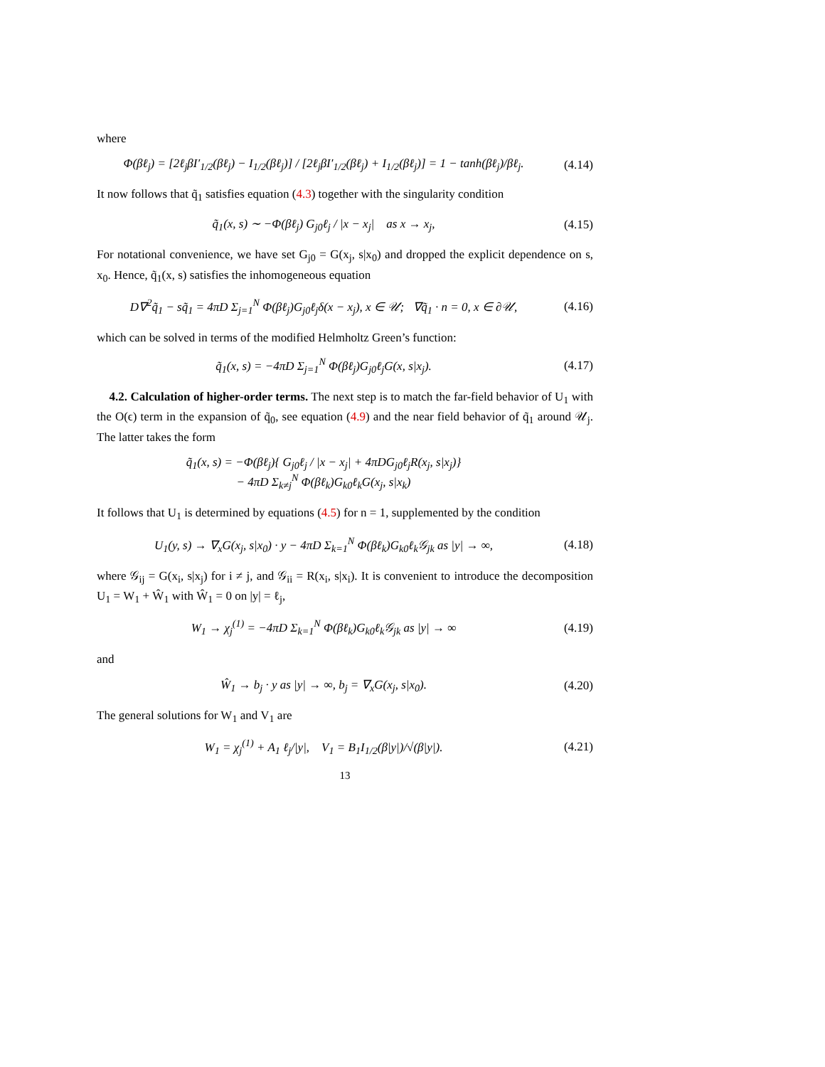where
Φ(βℓ<sub>j</sub>) = [2ℓ<sub>j</sub>βI′<sub>1/2</sub>(βℓ<sub>j</sub>) − I<sub>1/2</sub>(βℓ<sub>j</sub>)] / [2ℓ<sub>j</sub>βI′<sub>1/2</sub>(βℓ<sub>j</sub>) + I<sub>1/2</sub>(βℓ<sub>j</sub>)] = 1 − tanh(βℓ<sub>j</sub>)/βℓ<sub>j</sub>.
(4.14)
It now follows that q̃<sub>1</sub> satisfies equation (4.3) together with the singularity condition
q̃<sub>1</sub>(x, s) ∼ −Φ(βℓ<sub>j</sub>) G<sub>j0</sub>ℓ<sub>j</sub> / |x − x<sub>j</sub>| as x → x<sub>j</sub>,
(4.15)
For notational convenience, we have set G<sub>j0</sub> = G(x<sub>j</sub>, s|x<sub>0</sub>) and dropped the explicit dependence on s, x<sub>0</sub>. Hence, q̃<sub>1</sub>(x, s) satisfies the inhomogeneous equation
D∇<sup>2</sup>q̃<sub>1</sub> − sq̃<sub>1</sub> = 4πD Σ<sub>j=1</sub><sup>N</sup> Φ(βℓ<sub>j</sub>)G<sub>j0</sub>ℓ<sub>j</sub>δ(x − x<sub>j</sub>), x ∈ 𝒰; ∇q̃<sub>1</sub> · n = 0, x ∈ ∂𝒰,
(4.16)
which can be solved in terms of the modified Helmholtz Green’s function:
q̃<sub>1</sub>(x, s) = −4πD Σ<sub>j=1</sub><sup>N</sup> Φ(βℓ<sub>j</sub>)G<sub>j0</sub>ℓ<sub>j</sub>G(x, s|x<sub>j</sub>).
(4.17)
4.2. Calculation of higher-order terms. The next step is to match the far-field behavior of U<sub>1</sub> with the O(ϵ) term in the expansion of q̃<sub>0</sub>, see equation (4.9) and the near field behavior of q̃<sub>1</sub> around 𝒰<sub>j</sub>. The latter takes the form
q̃<sub>1</sub>(x, s) = −Φ(βℓ<sub>j</sub>){ G<sub>j0</sub>ℓ<sub>j</sub> / |x − x<sub>j</sub>| + 4πDG<sub>j0</sub>ℓ<sub>j</sub>R(x<sub>j</sub>, s|x<sub>j</sub>)}
− 4πD Σ<sub>k≠j</sub><sup>N</sup> Φ(βℓ<sub>k</sub>)G<sub>k0</sub>ℓ<sub>k</sub>G(x<sub>j</sub>, s|x<sub>k</sub>)
It follows that U<sub>1</sub> is determined by equations (4.5) for n = 1, supplemented by the condition
U<sub>1</sub>(y, s) → ∇<sub>x</sub>G(x<sub>j</sub>, s|x<sub>0</sub>) · y − 4πD Σ<sub>k=1</sub><sup>N</sup> Φ(βℓ<sub>k</sub>)G<sub>k0</sub>ℓ<sub>k</sub>𝒢<sub>jk</sub> as |y| → ∞,
(4.18)
where 𝒢<sub>ij</sub> = G(x<sub>i</sub>, s|x<sub>j</sub>) for i ≠ j, and 𝒢<sub>ii</sub> = R(x<sub>i</sub>, s|x<sub>i</sub>). It is convenient to introduce the decomposition U<sub>1</sub> = W<sub>1</sub> + Ŵ<sub>1</sub> with Ŵ<sub>1</sub> = 0 on |y| = ℓ<sub>j</sub>,
W<sub>1</sub> → χ<sub>j</sub><sup>(1)</sup> = −4πD Σ<sub>k=1</sub><sup>N</sup> Φ(βℓ<sub>k</sub>)G<sub>k0</sub>ℓ<sub>k</sub>𝒢<sub>jk</sub> as |y| → ∞
(4.19)
and
Ŵ<sub>1</sub> → b<sub>j</sub> · y as |y| → ∞, b<sub>j</sub> = ∇<sub>x</sub>G(x<sub>j</sub>, s|x<sub>0</sub>).
(4.20)
The general solutions for W<sub>1</sub> and V<sub>1</sub> are
W<sub>1</sub> = χ<sub>j</sub><sup>(1)</sup> + A<sub>1</sub> ℓ<sub>j</sub>/|y|, V<sub>1</sub> = B<sub>1</sub>I<sub>1/2</sub>(β|y|)/√(β|y|).
(4.21)
13